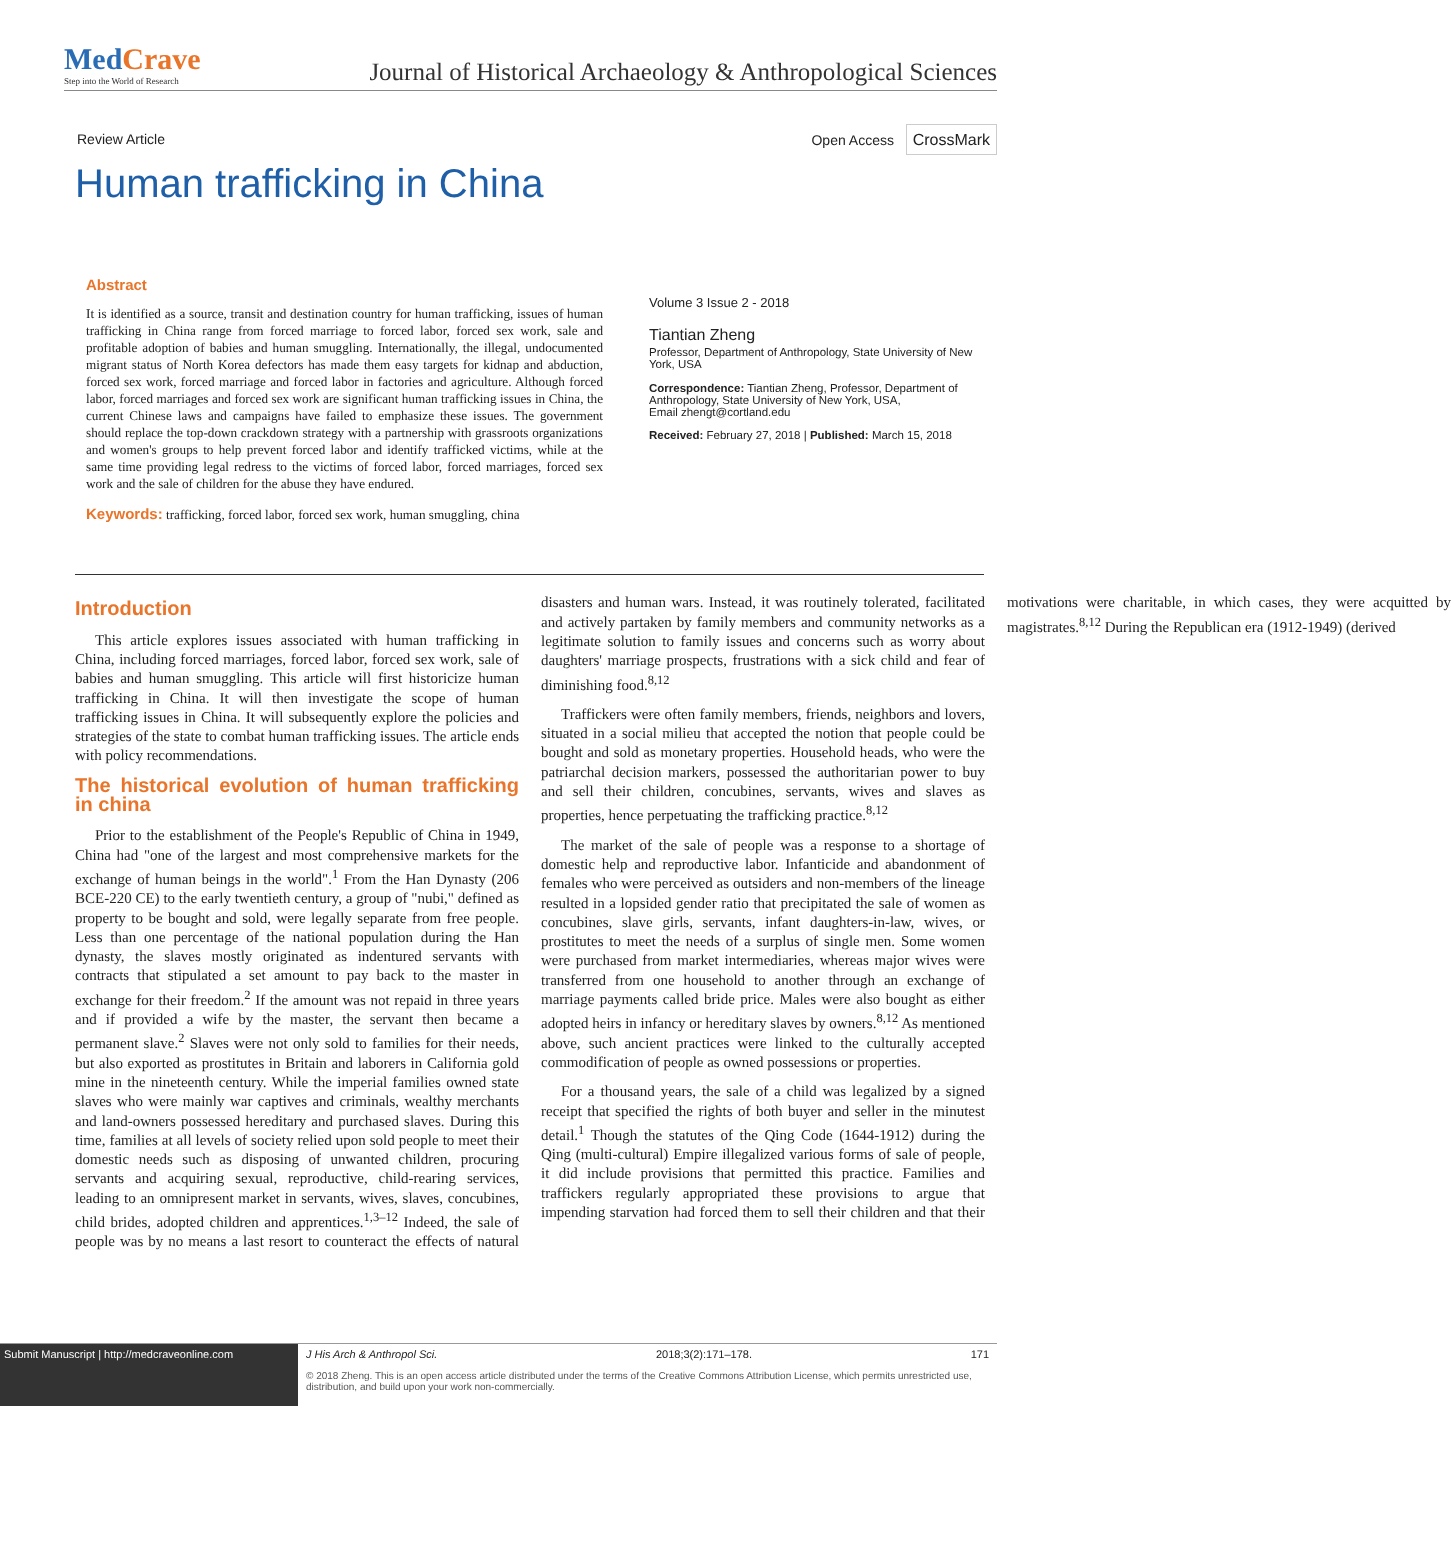MedCrave
Step into the World of Research
Journal of Historical Archaeology & Anthropological Sciences
Review Article Open Access CrossMark
Human trafficking in China
Abstract
It is identified as a source, transit and destination country for human trafficking, issues of human trafficking in China range from forced marriage to forced labor, forced sex work, sale and profitable adoption of babies and human smuggling. Internationally, the illegal, undocumented migrant status of North Korea defectors has made them easy targets for kidnap and abduction, forced sex work, forced marriage and forced labor in factories and agriculture. Although forced labor, forced marriages and forced sex work are significant human trafficking issues in China, the current Chinese laws and campaigns have failed to emphasize these issues. The government should replace the top-down crackdown strategy with a partnership with grassroots organizations and women's groups to help prevent forced labor and identify trafficked victims, while at the same time providing legal redress to the victims of forced labor, forced marriages, forced sex work and the sale of children for the abuse they have endured.
Keywords: trafficking, forced labor, forced sex work, human smuggling, china
Volume 3 Issue 2 - 2018
Tiantian Zheng
Professor, Department of Anthropology, State University of New York, USA
Correspondence: Tiantian Zheng, Professor, Department of Anthropology, State University of New York, USA,
Email zhengt@cortland.edu
Received: February 27, 2018 | Published: March 15, 2018
Introduction
This article explores issues associated with human trafficking in China, including forced marriages, forced labor, forced sex work, sale of babies and human smuggling. This article will first historicize human trafficking in China. It will then investigate the scope of human trafficking issues in China. It will subsequently explore the policies and strategies of the state to combat human trafficking issues. The article ends with policy recommendations.
The historical evolution of human trafficking in china
Prior to the establishment of the People's Republic of China in 1949, China had "one of the largest and most comprehensive markets for the exchange of human beings in the world".<sup>1</sup> From the Han Dynasty (206 BCE-220 CE) to the early twentieth century, a group of "nubi," defined as property to be bought and sold, were legally separate from free people. Less than one percentage of the national population during the Han dynasty, the slaves mostly originated as indentured servants with contracts that stipulated a set amount to pay back to the master in exchange for their freedom.<sup>2</sup> If the amount was not repaid in three years and if provided a wife by the master, the servant then became a permanent slave.<sup>2</sup> Slaves were not only sold to families for their needs, but also exported as prostitutes in Britain and laborers in California gold mine in the nineteenth century. While the imperial families owned state slaves who were mainly war captives and criminals, wealthy merchants and land-owners possessed hereditary and purchased slaves. During this time, families at all levels of society relied upon sold people to meet their domestic needs such as disposing of unwanted children, procuring servants and acquiring sexual, reproductive, child-rearing services, leading to an omnipresent market in servants, wives, slaves, concubines, child brides, adopted children and apprentices.<sup>1,3–12</sup> Indeed, the sale of people was by no means a last resort to counteract the effects of natural disasters and human wars. Instead, it was routinely tolerated, facilitated and actively partaken by family members and community networks as a legitimate solution to family issues and concerns such as worry about daughters' marriage prospects, frustrations with a sick child and fear of diminishing food.<sup>8,12</sup>
Traffickers were often family members, friends, neighbors and lovers, situated in a social milieu that accepted the notion that people could be bought and sold as monetary properties. Household heads, who were the patriarchal decision markers, possessed the authoritarian power to buy and sell their children, concubines, servants, wives and slaves as properties, hence perpetuating the trafficking practice.<sup>8,12</sup>
The market of the sale of people was a response to a shortage of domestic help and reproductive labor. Infanticide and abandonment of females who were perceived as outsiders and non-members of the lineage resulted in a lopsided gender ratio that precipitated the sale of women as concubines, slave girls, servants, infant daughters-in-law, wives, or prostitutes to meet the needs of a surplus of single men. Some women were purchased from market intermediaries, whereas major wives were transferred from one household to another through an exchange of marriage payments called bride price. Males were also bought as either adopted heirs in infancy or hereditary slaves by owners.<sup>8,12</sup> As mentioned above, such ancient practices were linked to the culturally accepted commodification of people as owned possessions or properties.
For a thousand years, the sale of a child was legalized by a signed receipt that specified the rights of both buyer and seller in the minutest detail.<sup>1</sup> Though the statutes of the Qing Code (1644-1912) during the Qing (multi-cultural) Empire illegalized various forms of sale of people, it did include provisions that permitted this practice. Families and traffickers regularly appropriated these provisions to argue that impending starvation had forced them to sell their children and that their motivations were charitable, in which cases, they were acquitted by magistrates.<sup>8,12</sup> During the Republican era (1912-1949) (derived
Submit Manuscript | http://medcraveonline.com
J His Arch & Anthropol Sci. 2018;3(2):171‒178. 171
© 2018 Zheng. This is an open access article distributed under the terms of the Creative Commons Attribution License, which permits unrestricted use, distribution, and build upon your work non-commercially.